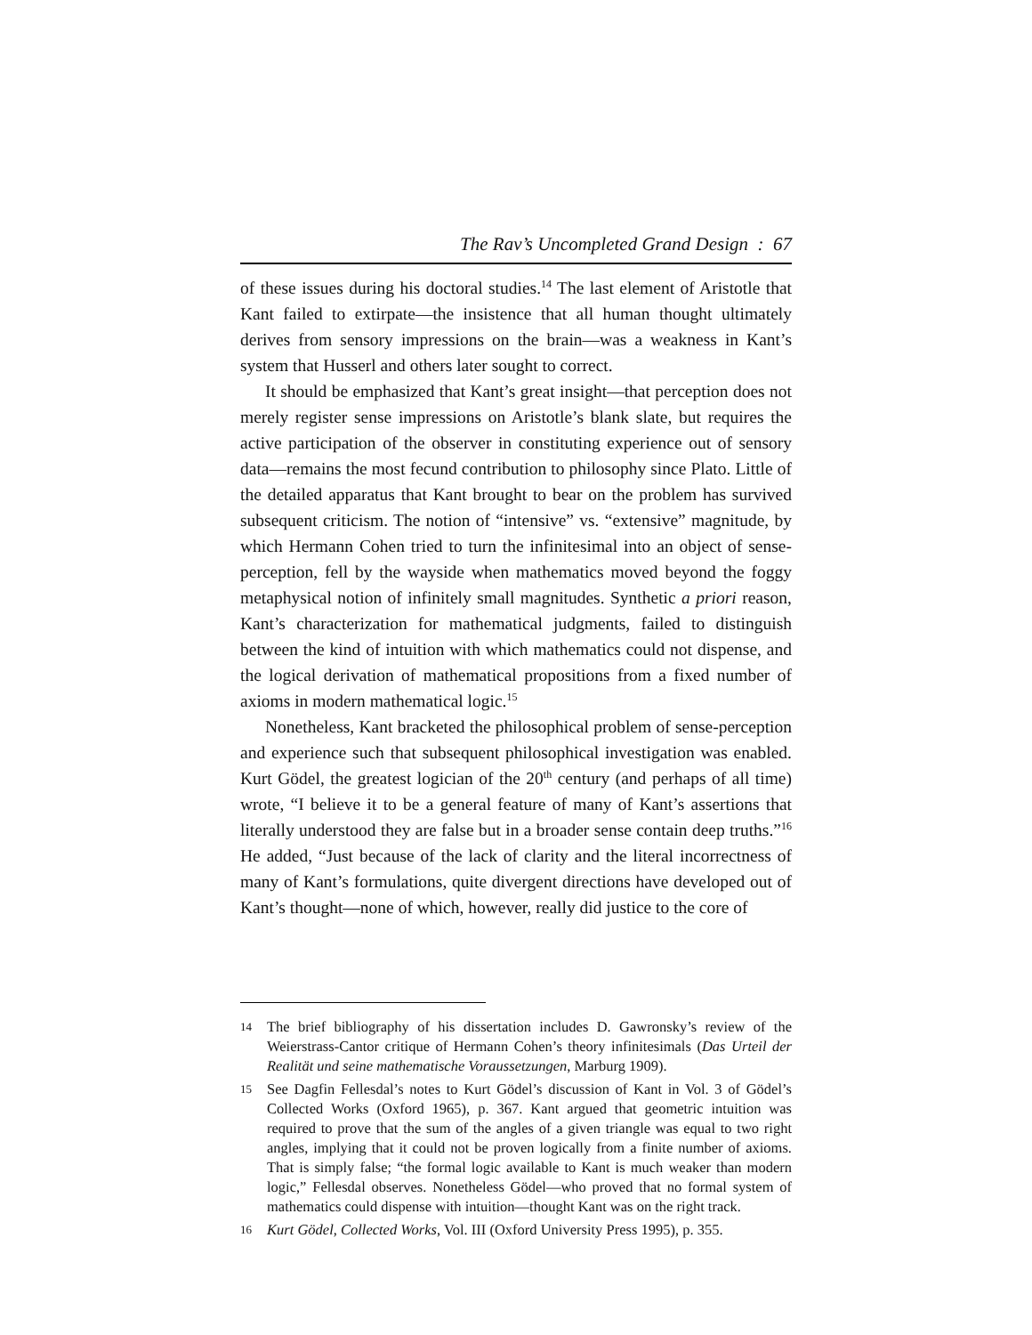The Rav’s Uncompleted Grand Design : 67
of these issues during his doctoral studies.<sup>14</sup> The last element of Aristotle that Kant failed to extirpate—the insistence that all human thought ultimately derives from sensory impressions on the brain—was a weakness in Kant’s system that Husserl and others later sought to correct.
It should be emphasized that Kant’s great insight—that perception does not merely register sense impressions on Aristotle’s blank slate, but requires the active participation of the observer in constituting experience out of sensory data—remains the most fecund contribution to philosophy since Plato. Little of the detailed apparatus that Kant brought to bear on the problem has survived subsequent criticism. The notion of “intensive” vs. “extensive” magnitude, by which Hermann Cohen tried to turn the infinitesimal into an object of sense-perception, fell by the wayside when mathematics moved beyond the foggy metaphysical notion of infinitely small magnitudes. Synthetic a priori reason, Kant’s characterization for mathematical judgments, failed to distinguish between the kind of intuition with which mathematics could not dispense, and the logical derivation of mathematical propositions from a fixed number of axioms in modern mathematical logic.<sup>15</sup>
Nonetheless, Kant bracketed the philosophical problem of sense-perception and experience such that subsequent philosophical investigation was enabled. Kurt Gödel, the greatest logician of the 20<sup>th</sup> century (and perhaps of all time) wrote, “I believe it to be a general feature of many of Kant’s assertions that literally understood they are false but in a broader sense contain deep truths.”<sup>16</sup> He added, “Just because of the lack of clarity and the literal incorrectness of many of Kant’s formulations, quite divergent directions have developed out of Kant’s thought—none of which, however, really did justice to the core of
14 The brief bibliography of his dissertation includes D. Gawronsky’s review of the Weierstrass-Cantor critique of Hermann Cohen’s theory infinitesimals (Das Urteil der Realität und seine mathematische Voraussetzungen, Marburg 1909).
15 See Dagfin Fellesdal’s notes to Kurt Gödel’s discussion of Kant in Vol. 3 of Gödel’s Collected Works (Oxford 1965), p. 367. Kant argued that geometric intuition was required to prove that the sum of the angles of a given triangle was equal to two right angles, implying that it could not be proven logically from a finite number of axioms. That is simply false; “the formal logic available to Kant is much weaker than modern logic,” Fellesdal observes. Nonetheless Gödel—who proved that no formal system of mathematics could dispense with intuition—thought Kant was on the right track.
16 Kurt Gödel, Collected Works, Vol. III (Oxford University Press 1995), p. 355.